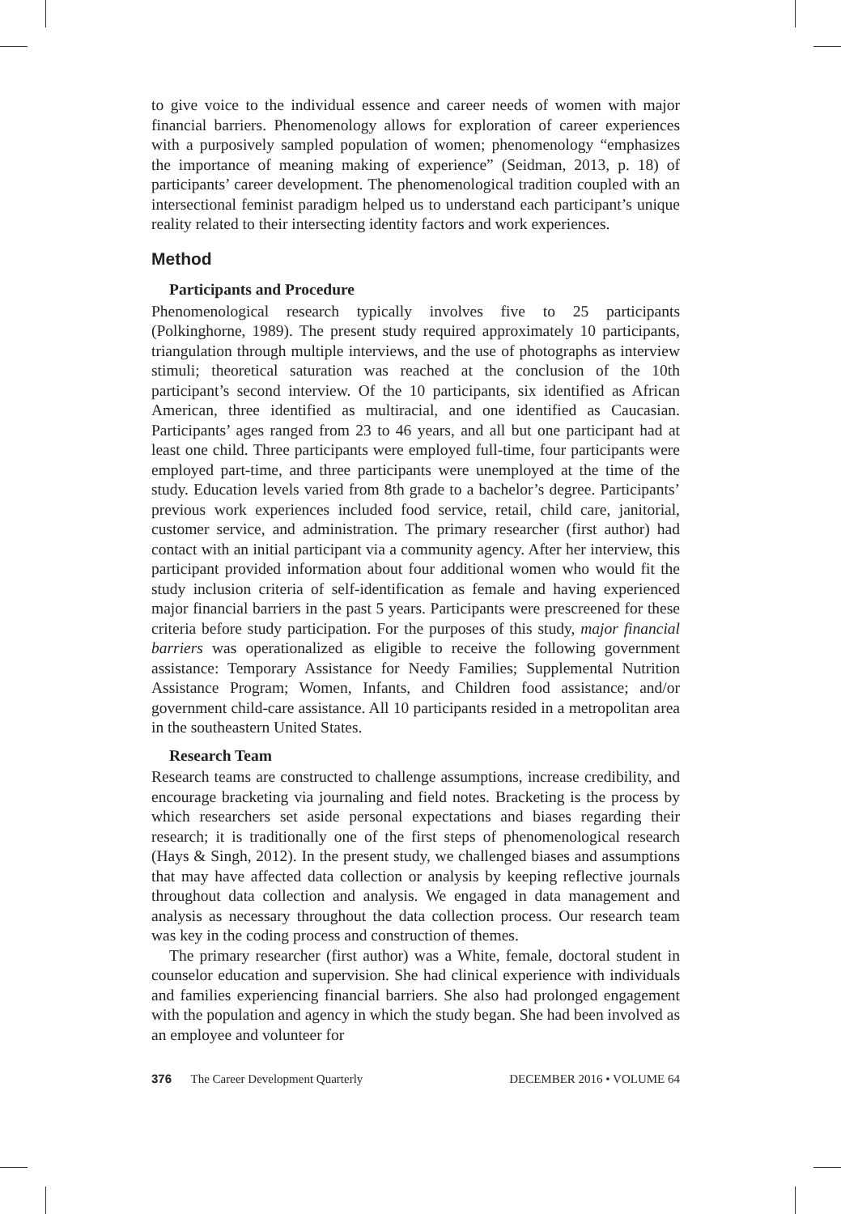to give voice to the individual essence and career needs of women with major financial barriers. Phenomenology allows for exploration of career experiences with a purposively sampled population of women; phenomenology “emphasizes the importance of meaning making of experience” (Seidman, 2013, p. 18) of participants’ career development. The phenomenological tradition coupled with an intersectional feminist paradigm helped us to understand each participant’s unique reality related to their intersecting identity factors and work experiences.
Method
Participants and Procedure
Phenomenological research typically involves five to 25 participants (Polkinghorne, 1989). The present study required approximately 10 participants, triangulation through multiple interviews, and the use of photographs as interview stimuli; theoretical saturation was reached at the conclusion of the 10th participant’s second interview. Of the 10 participants, six identified as African American, three identified as multiracial, and one identified as Caucasian. Participants’ ages ranged from 23 to 46 years, and all but one participant had at least one child. Three participants were employed full-time, four participants were employed part-time, and three participants were unemployed at the time of the study. Education levels varied from 8th grade to a bachelor’s degree. Participants’ previous work experiences included food service, retail, child care, janitorial, customer service, and administration. The primary researcher (first author) had contact with an initial participant via a community agency. After her interview, this participant provided information about four additional women who would fit the study inclusion criteria of self-identification as female and having experienced major financial barriers in the past 5 years. Participants were prescreened for these criteria before study participation. For the purposes of this study, major financial barriers was operationalized as eligible to receive the following government assistance: Temporary Assistance for Needy Families; Supplemental Nutrition Assistance Program; Women, Infants, and Children food assistance; and/or government child-care assistance. All 10 participants resided in a metropolitan area in the southeastern United States.
Research Team
Research teams are constructed to challenge assumptions, increase credibility, and encourage bracketing via journaling and field notes. Bracketing is the process by which researchers set aside personal expectations and biases regarding their research; it is traditionally one of the first steps of phenomenological research (Hays & Singh, 2012). In the present study, we challenged biases and assumptions that may have affected data collection or analysis by keeping reflective journals throughout data collection and analysis. We engaged in data management and analysis as necessary throughout the data collection process. Our research team was key in the coding process and construction of themes.
The primary researcher (first author) was a White, female, doctoral student in counselor education and supervision. She had clinical experience with individuals and families experiencing financial barriers. She also had prolonged engagement with the population and agency in which the study began. She had been involved as an employee and volunteer for
376 The Career Development Quarterly DECEMBER 2016 • VOLUME 64